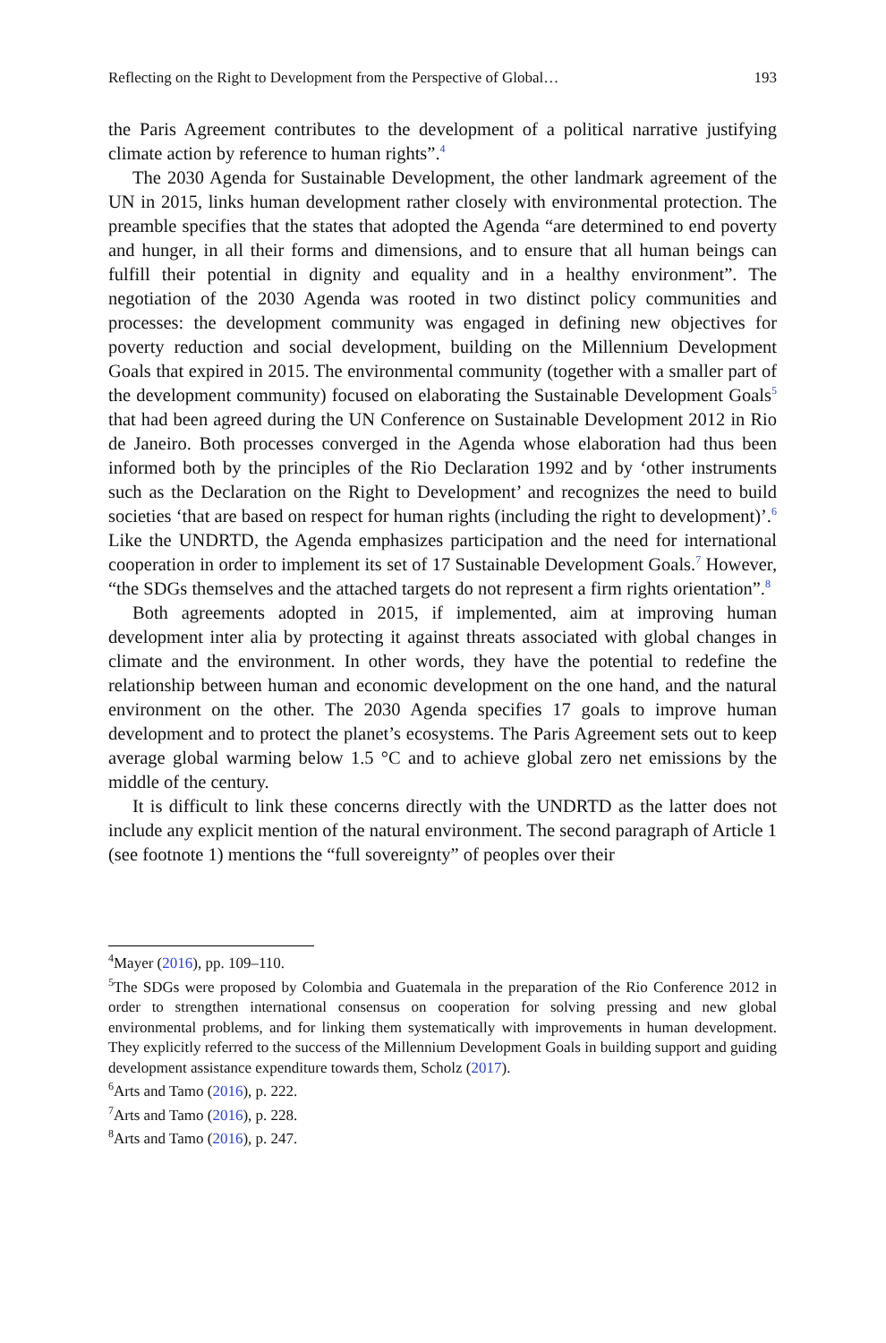Reflecting on the Right to Development from the Perspective of Global… 193
the Paris Agreement contributes to the development of a political narrative justifying climate action by reference to human rights”.<sup>4</sup>
The 2030 Agenda for Sustainable Development, the other landmark agreement of the UN in 2015, links human development rather closely with environmental protection. The preamble specifies that the states that adopted the Agenda “are determined to end poverty and hunger, in all their forms and dimensions, and to ensure that all human beings can fulfill their potential in dignity and equality and in a healthy environment”. The negotiation of the 2030 Agenda was rooted in two distinct policy communities and processes: the development community was engaged in defining new objectives for poverty reduction and social development, building on the Millennium Development Goals that expired in 2015. The environmental community (together with a smaller part of the development community) focused on elaborating the Sustainable Development Goals<sup>5</sup> that had been agreed during the UN Conference on Sustainable Development 2012 in Rio de Janeiro. Both processes converged in the Agenda whose elaboration had thus been informed both by the principles of the Rio Declaration 1992 and by ‘other instruments such as the Declaration on the Right to Development’ and recognizes the need to build societies ‘that are based on respect for human rights (including the right to development)’.<sup>6</sup> Like the UNDRTD, the Agenda emphasizes participation and the need for international cooperation in order to implement its set of 17 Sustainable Development Goals.<sup>7</sup> However, “the SDGs themselves and the attached targets do not represent a firm rights orientation”.<sup>8</sup>
Both agreements adopted in 2015, if implemented, aim at improving human development inter alia by protecting it against threats associated with global changes in climate and the environment. In other words, they have the potential to redefine the relationship between human and economic development on the one hand, and the natural environment on the other. The 2030 Agenda specifies 17 goals to improve human development and to protect the planet’s ecosystems. The Paris Agreement sets out to keep average global warming below 1.5 °C and to achieve global zero net emissions by the middle of the century.
It is difficult to link these concerns directly with the UNDRTD as the latter does not include any explicit mention of the natural environment. The second paragraph of Article 1 (see footnote 1) mentions the “full sovereignty” of peoples over their
<sup>4</sup> Mayer (2016), pp. 109–110.
<sup>5</sup> The SDGs were proposed by Colombia and Guatemala in the preparation of the Rio Conference 2012 in order to strengthen international consensus on cooperation for solving pressing and new global environmental problems, and for linking them systematically with improvements in human development. They explicitly referred to the success of the Millennium Development Goals in building support and guiding development assistance expenditure towards them, Scholz (2017).
<sup>6</sup> Arts and Tamo (2016), p. 222.
<sup>7</sup> Arts and Tamo (2016), p. 228.
<sup>8</sup> Arts and Tamo (2016), p. 247.